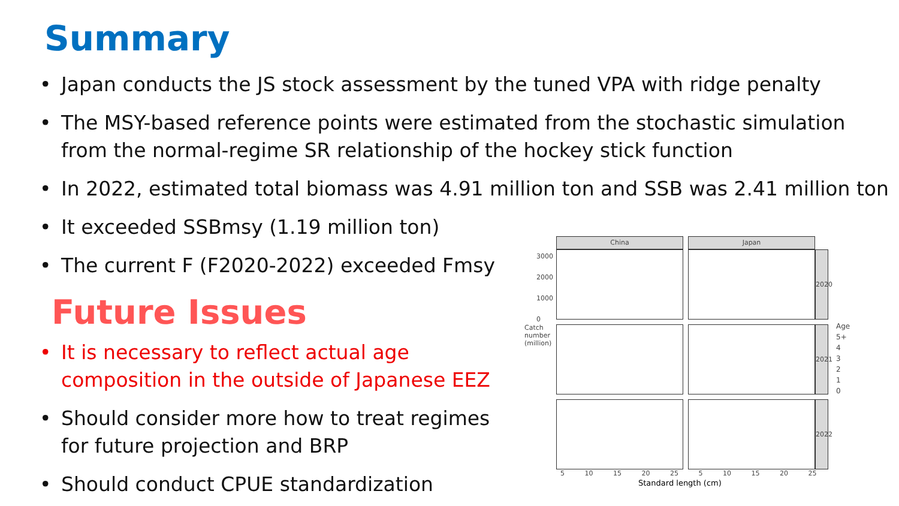Summary
• Japan conducts the JS stock assessment by the tuned VPA with ridge penalty
• The MSY-based reference points were estimated from the stochastic simulation from the normal-regime SR relationship of the hockey stick function
• In 2022, estimated total biomass was 4.91 million ton and SSB was 2.41 million ton
• It exceeded SSBmsy (1.19 million ton)
• The current F (F2020-2022) exceeded Fmsy
Future Issues
• It is necessary to reflect actual age composition in the outside of Japanese EEZ
• Should consider more how to treat regimes for future projection and BRP
• Should conduct CPUE standardization
China Japan
2020
2021
2022
Catch number (million)
3000
2000
1000
0
5 10 15 20 25 5 10 15 20 25
Standard length (cm)
Age
5+
4
3
2
1
0